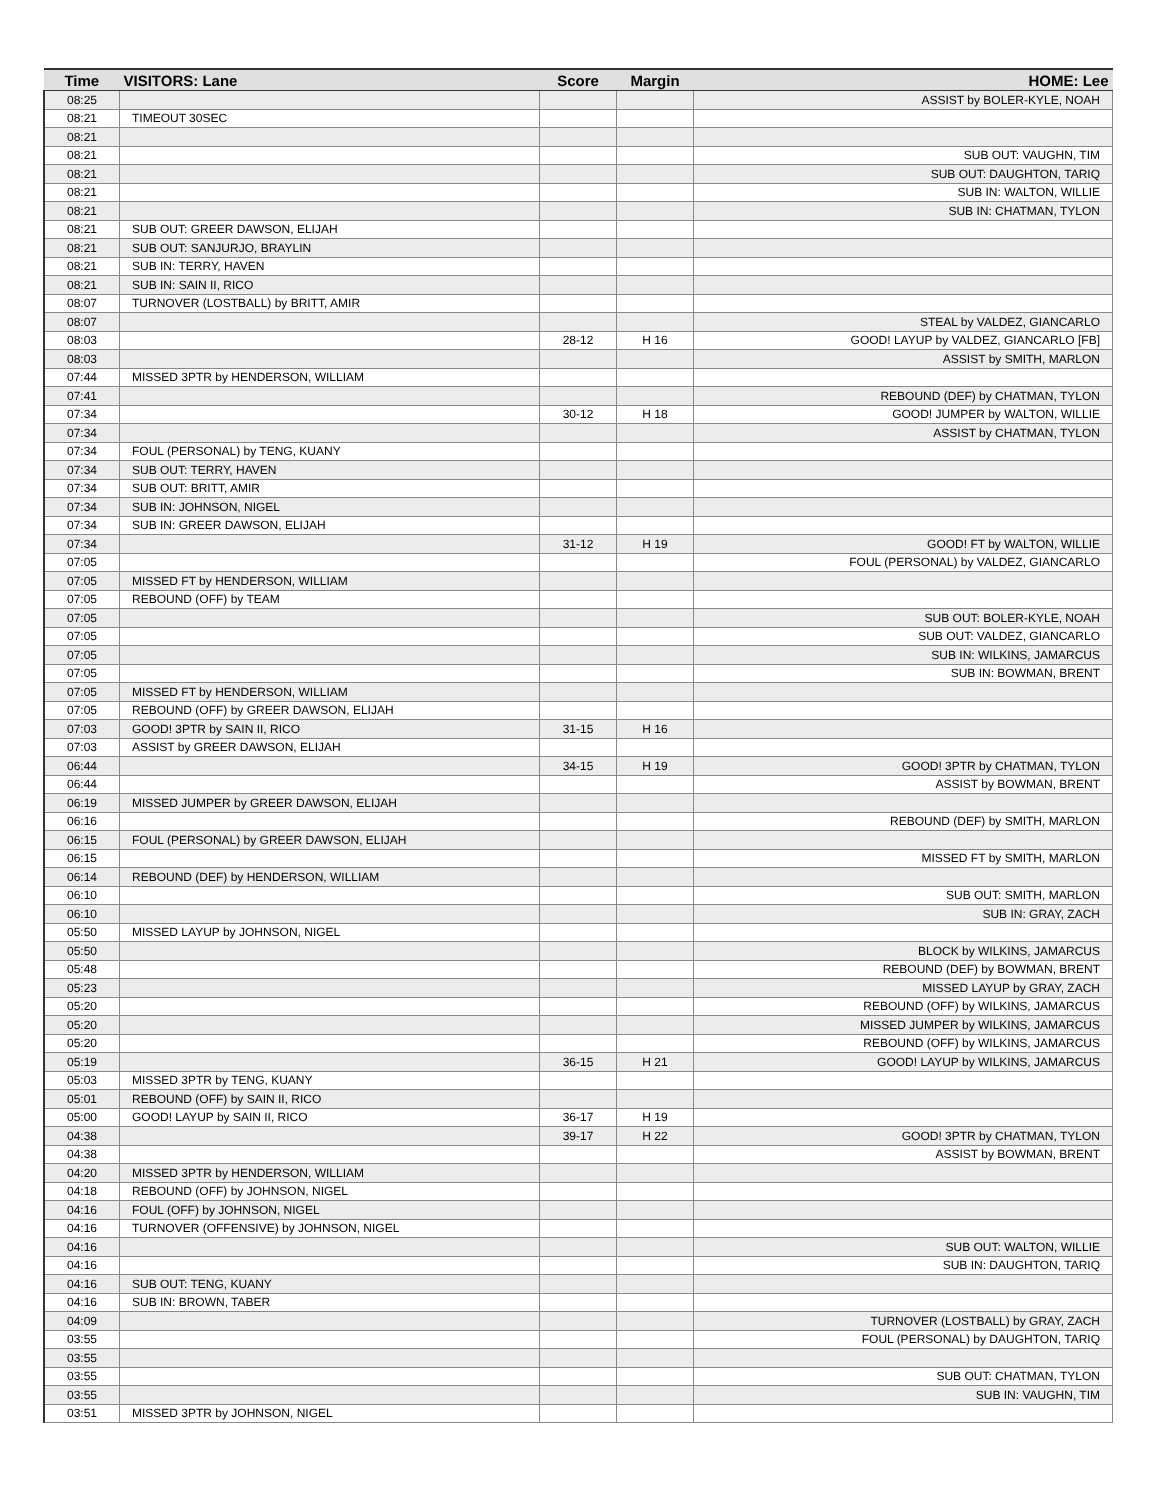| Time | VISITORS: Lane | Score | Margin | HOME: Lee |
| --- | --- | --- | --- | --- |
| 08:25 | | | | ASSIST by BOLER-KYLE, NOAH |
| 08:21 | TIMEOUT 30SEC | | | |
| 08:21 | | | | |
| 08:21 | | | | SUB OUT: VAUGHN, TIM |
| 08:21 | | | | SUB OUT: DAUGHTON, TARIQ |
| 08:21 | | | | SUB IN: WALTON, WILLIE |
| 08:21 | | | | SUB IN: CHATMAN, TYLON |
| 08:21 | SUB OUT: GREER DAWSON, ELIJAH | | | |
| 08:21 | SUB OUT: SANJURJO, BRAYLIN | | | |
| 08:21 | SUB IN: TERRY, HAVEN | | | |
| 08:21 | SUB IN: SAIN II, RICO | | | |
| 08:07 | TURNOVER (LOSTBALL) by BRITT, AMIR | | | |
| 08:07 | | | | STEAL by VALDEZ, GIANCARLO |
| 08:03 | | 28-12 | H 16 | GOOD! LAYUP by VALDEZ, GIANCARLO [FB] |
| 08:03 | | | | ASSIST by SMITH, MARLON |
| 07:44 | MISSED 3PTR by HENDERSON, WILLIAM | | | |
| 07:41 | | | | REBOUND (DEF) by CHATMAN, TYLON |
| 07:34 | | 30-12 | H 18 | GOOD! JUMPER by WALTON, WILLIE |
| 07:34 | | | | ASSIST by CHATMAN, TYLON |
| 07:34 | FOUL (PERSONAL) by TENG, KUANY | | | |
| 07:34 | SUB OUT: TERRY, HAVEN | | | |
| 07:34 | SUB OUT: BRITT, AMIR | | | |
| 07:34 | SUB IN: JOHNSON, NIGEL | | | |
| 07:34 | SUB IN: GREER DAWSON, ELIJAH | | | |
| 07:34 | | 31-12 | H 19 | GOOD! FT by WALTON, WILLIE |
| 07:05 | | | | FOUL (PERSONAL) by VALDEZ, GIANCARLO |
| 07:05 | MISSED FT by HENDERSON, WILLIAM | | | |
| 07:05 | REBOUND (OFF) by TEAM | | | |
| 07:05 | | | | SUB OUT: BOLER-KYLE, NOAH |
| 07:05 | | | | SUB OUT: VALDEZ, GIANCARLO |
| 07:05 | | | | SUB IN: WILKINS, JAMARCUS |
| 07:05 | | | | SUB IN: BOWMAN, BRENT |
| 07:05 | MISSED FT by HENDERSON, WILLIAM | | | |
| 07:05 | REBOUND (OFF) by GREER DAWSON, ELIJAH | | | |
| 07:03 | GOOD! 3PTR by SAIN II, RICO | 31-15 | H 16 | |
| 07:03 | ASSIST by GREER DAWSON, ELIJAH | | | |
| 06:44 | | 34-15 | H 19 | GOOD! 3PTR by CHATMAN, TYLON |
| 06:44 | | | | ASSIST by BOWMAN, BRENT |
| 06:19 | MISSED JUMPER by GREER DAWSON, ELIJAH | | | |
| 06:16 | | | | REBOUND (DEF) by SMITH, MARLON |
| 06:15 | FOUL (PERSONAL) by GREER DAWSON, ELIJAH | | | |
| 06:15 | | | | MISSED FT by SMITH, MARLON |
| 06:14 | REBOUND (DEF) by HENDERSON, WILLIAM | | | |
| 06:10 | | | | SUB OUT: SMITH, MARLON |
| 06:10 | | | | SUB IN: GRAY, ZACH |
| 05:50 | MISSED LAYUP by JOHNSON, NIGEL | | | |
| 05:50 | | | | BLOCK by WILKINS, JAMARCUS |
| 05:48 | | | | REBOUND (DEF) by BOWMAN, BRENT |
| 05:23 | | | | MISSED LAYUP by GRAY, ZACH |
| 05:20 | | | | REBOUND (OFF) by WILKINS, JAMARCUS |
| 05:20 | | | | MISSED JUMPER by WILKINS, JAMARCUS |
| 05:20 | | | | REBOUND (OFF) by WILKINS, JAMARCUS |
| 05:19 | | 36-15 | H 21 | GOOD! LAYUP by WILKINS, JAMARCUS |
| 05:03 | MISSED 3PTR by TENG, KUANY | | | |
| 05:01 | REBOUND (OFF) by SAIN II, RICO | | | |
| 05:00 | GOOD! LAYUP by SAIN II, RICO | 36-17 | H 19 | |
| 04:38 | | 39-17 | H 22 | GOOD! 3PTR by CHATMAN, TYLON |
| 04:38 | | | | ASSIST by BOWMAN, BRENT |
| 04:20 | MISSED 3PTR by HENDERSON, WILLIAM | | | |
| 04:18 | REBOUND (OFF) by JOHNSON, NIGEL | | | |
| 04:16 | FOUL (OFF) by JOHNSON, NIGEL | | | |
| 04:16 | TURNOVER (OFFENSIVE) by JOHNSON, NIGEL | | | |
| 04:16 | | | | SUB OUT: WALTON, WILLIE |
| 04:16 | | | | SUB IN: DAUGHTON, TARIQ |
| 04:16 | SUB OUT: TENG, KUANY | | | |
| 04:16 | SUB IN: BROWN, TABER | | | |
| 04:09 | | | | TURNOVER (LOSTBALL) by GRAY, ZACH |
| 03:55 | | | | FOUL (PERSONAL) by DAUGHTON, TARIQ |
| 03:55 | | | | |
| 03:55 | | | | SUB OUT: CHATMAN, TYLON |
| 03:55 | | | | SUB IN: VAUGHN, TIM |
| 03:51 | MISSED 3PTR by JOHNSON, NIGEL | | | |